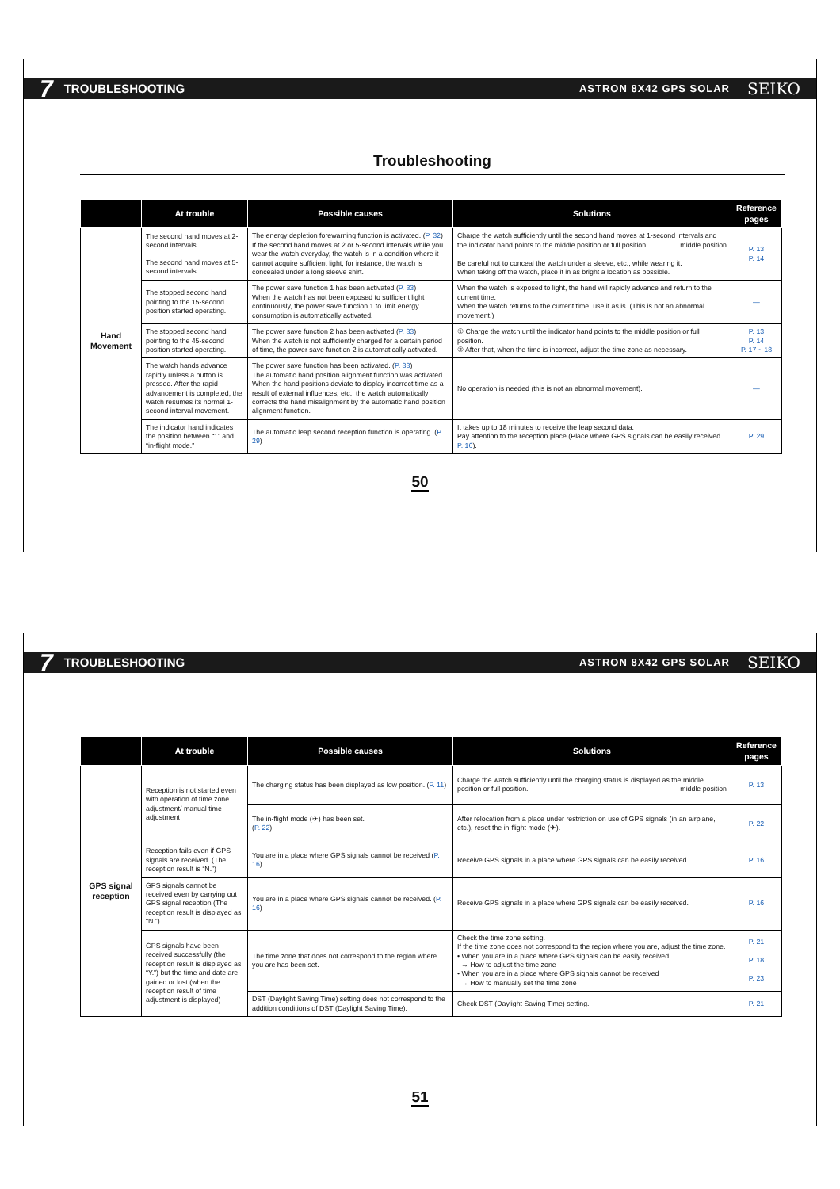7 TROUBLESHOOTING ASTRON 8X42 GPS SOLAR SEIKO
Troubleshooting
| | At trouble | Possible causes | Solutions | Reference pages |
| --- | --- | --- | --- | --- |
| Hand Movement | The second hand moves at 2-second intervals. | The energy depletion forewarning function is activated. ( P. 32 ) If the second hand moves at 2 or 5-second intervals while you wear the watch everyday, the watch is in a condition where it cannot acquire sufficient light, for instance, the watch is concealed under a long sleeve shirt. | Charge the watch sufficiently until the second hand moves at 1-second intervals and the indicator hand points to the middle position or full position. middle position Be careful not to conceal the watch under a sleeve, etc., while wearing it. When taking off the watch, place it in as bright a location as possible. | P. 13 P. 14 |
| | The second hand moves at 5-second intervals. | | | |
| | The stopped second hand pointing to the 15-second position started operating. | The power save function 1 has been activated ( P. 33 ) When the watch has not been exposed to sufficient light continuously, the power save function 1 to limit energy consumption is automatically activated. | When the watch is exposed to light, the hand will rapidly advance and return to the current time. When the watch returns to the current time, use it as is. (This is not an abnormal movement.) | — |
| | The stopped second hand pointing to the 45-second position started operating. | The power save function 2 has been activated ( P. 33 ) When the watch is not sufficiently charged for a certain period of time, the power save function 2 is automatically activated. | ① Charge the watch until the indicator hand points to the middle position or full position. ② After that, when the time is incorrect, adjust the time zone as necessary. | P. 13 P. 14 P. 17 ~ 18 |
| | The watch hands advance rapidly unless a button is pressed. After the rapid advancement is completed, the watch resumes its normal 1-second interval movement. | The power save function has been activated. ( P. 33 ) The automatic hand position alignment function was activated. When the hand positions deviate to display incorrect time as a result of external influences, etc., the watch automatically corrects the hand misalignment by the automatic hand position alignment function. | No operation is needed (this is not an abnormal movement). | — |
| | The indicator hand indicates the position between “1” and “in-flight mode.” | The automatic leap second reception function is operating. ( P. 29 ) | It takes up to 18 minutes to receive the leap second data. Pay attention to the reception place (Place where GPS signals can be easily received P. 16 ). | P. 29 |
50
7 TROUBLESHOOTING ASTRON 8X42 GPS SOLAR SEIKO
| | At trouble | Possible causes | Solutions | Reference pages |
| --- | --- | --- | --- | --- |
| GPS signal reception | Reception is not started even with operation of time zone adjustment/ manual time adjustment | The charging status has been displayed as low position. ( P. 11 ) | Charge the watch sufficiently until the charging status is displayed as the middle position or full position. middle position | P. 13 |
| | | The in-flight mode (✈) has been set. ( P. 22 ) | After relocation from a place under restriction on use of GPS signals (in an airplane, etc.), reset the in-flight mode (✈). | P. 22 |
| | Reception fails even if GPS signals are received. (The reception result is “N.”) | You are in a place where GPS signals cannot be received ( P. 16 ). | Receive GPS signals in a place where GPS signals can be easily received. | P. 16 |
| | GPS signals cannot be received even by carrying out GPS signal reception (The reception result is displayed as “N.”) | You are in a place where GPS signals cannot be received. ( P. 16 ) | Receive GPS signals in a place where GPS signals can be easily received. | P. 16 |
| | GPS signals have been received successfully (the reception result is displayed as “Y.”) but the time and date are gained or lost (when the reception result of time adjustment is displayed) | The time zone that does not correspond to the region where you are has been set. | Check the time zone setting. If the time zone does not correspond to the region where you are, adjust the time zone. • When you are in a place where GPS signals can be easily received → How to adjust the time zone • When you are in a place where GPS signals cannot be received → How to manually set the time zone | P. 21 P. 18 P. 23 |
| | | DST (Daylight Saving Time) setting does not correspond to the addition conditions of DST (Daylight Saving Time). | Check DST (Daylight Saving Time) setting. | P. 21 |
51